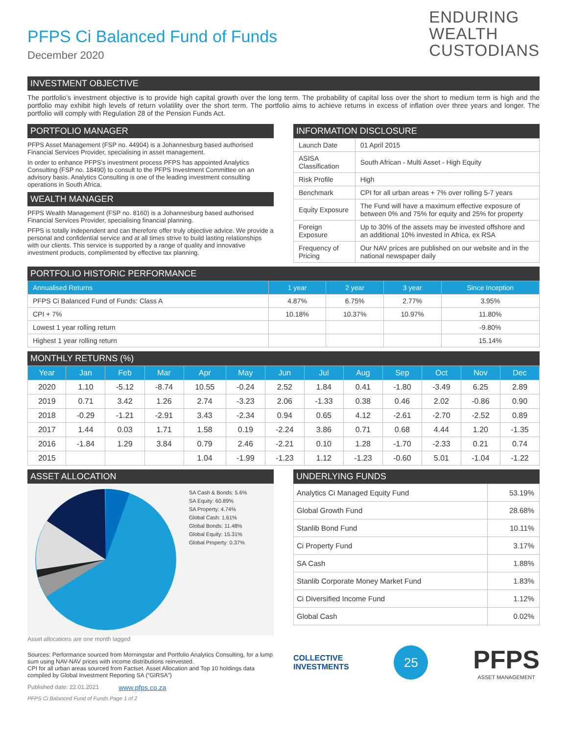PFPS Ci Balanced Fund of Funds
December 2020
ENDURING
WEALTH
CUSTODIANS
INVESTMENT OBJECTIVE
The portfolio’s investment objective is to provide high capital growth over the long term. The probability of capital loss over the short to medium term is high and the portfolio may exhibit high levels of return volatility over the short term. The portfolio aims to achieve returns in excess of inflation over three years and longer. The portfolio will comply with Regulation 28 of the Pension Funds Act.
PORTFOLIO MANAGER
PFPS Asset Management (FSP no. 44904) is a Johannesburg based authorised Financial Services Provider, specialising in asset management.
In order to enhance PFPS’s investment process PFPS has appointed Analytics Consulting (FSP no. 18490) to consult to the PFPS Investment Committee on an advisory basis. Analytics Consulting is one of the leading investment consulting operations in South Africa.
WEALTH MANAGER
PFPS Wealth Management (FSP no. 8160) is a Johannesburg based authorised Financial Services Provider, specialising financial planning.
PFPS is totally independent and can therefore offer truly objective advice. We provide a personal and confidential service and at all times strive to build lasting relationships with our clients. This service is supported by a range of quality and innovative investment products, complimented by effective tax planning.
INFORMATION DISCLOSURE
| Launch Date | 01 April 2015 |
| ASISA Classification | South African - Multi Asset - High Equity |
| Risk Profile | High |
| Benchmark | CPI for all urban areas + 7% over rolling 5-7 years |
| Equity Exposure | The Fund will have a maximum effective exposure of between 0% and 75% for equity and 25% for property |
| Foreign Exposure | Up to 30% of the assets may be invested offshore and an additional 10% invested in Africa, ex RSA |
| Frequency of Pricing | Our NAV prices are published on our website and in the national newspaper daily |
PORTFOLIO HISTORIC PERFORMANCE
| Annualised Returns | 1 year | 2 year | 3 year | Since Inception |
| --- | --- | --- | --- | --- |
| PFPS Ci Balanced Fund of Funds: Class A | 4.87% | 6.75% | 2.77% | 3.95% |
| CPI + 7% | 10.18% | 10.37% | 10.97% | 11.80% |
| Lowest 1 year rolling return | | | | -9.80% |
| Highest 1 year rolling return | | | | 15.14% |
MONTHLY RETURNS (%)
| Year | Jan | Feb | Mar | Apr | May | Jun | Jul | Aug | Sep | Oct | Nov | Dec |
| --- | --- | --- | --- | --- | --- | --- | --- | --- | --- | --- | --- | --- |
| 2020 | 1.10 | -5.12 | -8.74 | 10.55 | -0.24 | 2.52 | 1.84 | 0.41 | -1.80 | -3.49 | 6.25 | 2.89 |
| 2019 | 0.71 | 3.42 | 1.26 | 2.74 | -3.23 | 2.06 | -1.33 | 0.38 | 0.46 | 2.02 | -0.86 | 0.90 |
| 2018 | -0.29 | -1.21 | -2.91 | 3.43 | -2.34 | 0.94 | 0.65 | 4.12 | -2.61 | -2.70 | -2.52 | 0.89 |
| 2017 | 1.44 | 0.03 | 1.71 | 1.58 | 0.19 | -2.24 | 3.86 | 0.71 | 0.68 | 4.44 | 1.20 | -1.35 |
| 2016 | -1.84 | 1.29 | 3.84 | 0.79 | 2.46 | -2.21 | 0.10 | 1.28 | -1.70 | -2.33 | 0.21 | 0.74 |
| 2015 | | | | 1.04 | -1.99 | -1.23 | 1.12 | -1.23 | -0.60 | 5.01 | -1.04 | -1.22 |
ASSET ALLOCATION
SA Cash & Bonds: 5.6%
SA Equity: 60.89%
SA Property: 4.74%
Global Cash: 1.61%
Global Bonds: 11.48%
Global Equity: 15.31%
Global Property: 0.37%
Asset allocations are one month lagged
Sources: Performance sourced from Morningstar and Portfolio Analytics Consulting, for a lump sum using NAV-NAV prices with income distributions reinvested.
CPI for all urban areas sourced from Factset. Asset Allocation and Top 10 holdings data compiled by Global Investment Reporting SA (“GIRSA”)
Published date: 22.01.2021 www.pfps.co.za
PFPS Ci Balanced Fund of Funds Page 1 of 2
UNDERLYING FUNDS
| Analytics Ci Managed Equity Fund | 53.19% |
| Global Growth Fund | 28.68% |
| Stanlib Bond Fund | 10.11% |
| Ci Property Fund | 3.17% |
| SA Cash | 1.88% |
| Stanlib Corporate Money Market Fund | 1.83% |
| Ci Diversified Income Fund | 1.12% |
| Global Cash | 0.02% |
COLLECTIVE
INVESTMENTS
25
PFPS
ASSET MANAGEMENT